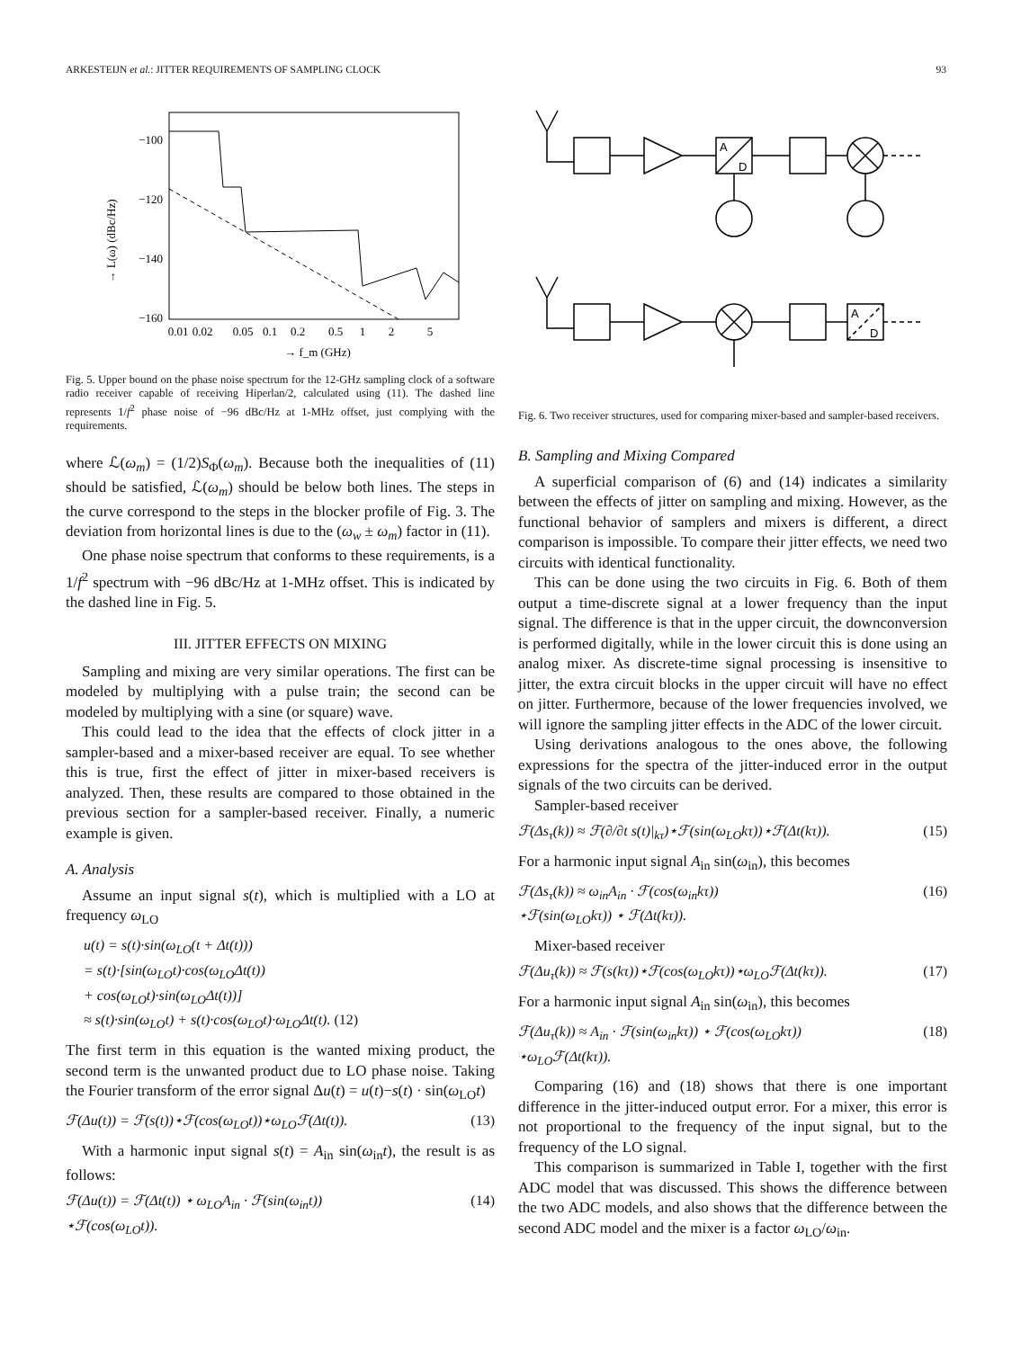ARKESTEIJN et al.: JITTER REQUIREMENTS OF SAMPLING CLOCK 93
−100
−120
−140
−160
0.01
0.02
0.05
0.1
0.2
0.5
1
2
5
→ f_m (GHz)
→ L(ω) (dBc/Hz)
Fig. 5. Upper bound on the phase noise spectrum for the 12-GHz sampling clock of a software radio receiver capable of receiving Hiperlan/2, calculated using (11). The dashed line represents 1/f<sup>2</sup> phase noise of −96 dBc/Hz at 1-MHz offset, just complying with the requirements.
where ℒ(ω<sub>m</sub>) = (1/2)S<sub>Φ</sub>(ω<sub>m</sub>). Because both the inequalities of (11) should be satisfied, ℒ(ω<sub>m</sub>) should be below both lines. The steps in the curve correspond to the steps in the blocker profile of Fig. 3. The deviation from horizontal lines is due to the (ω<sub>w</sub> ± ω<sub>m</sub>) factor in (11).
One phase noise spectrum that conforms to these requirements, is a 1/f<sup>2</sup> spectrum with −96 dBc/Hz at 1-MHz offset. This is indicated by the dashed line in Fig. 5.
III. JITTER EFFECTS ON MIXING
Sampling and mixing are very similar operations. The first can be modeled by multiplying with a pulse train; the second can be modeled by multiplying with a sine (or square) wave.
This could lead to the idea that the effects of clock jitter in a sampler-based and a mixer-based receiver are equal. To see whether this is true, first the effect of jitter in mixer-based receivers is analyzed. Then, these results are compared to those obtained in the previous section for a sampler-based receiver. Finally, a numeric example is given.
A. Analysis
Assume an input signal s(t), which is multiplied with a LO at frequency ω<sub>LO</sub>
u(t) = s(t)·sin(ω<sub>LO</sub>(t + Δt(t)))
= s(t)·[sin(ω<sub>LO</sub>t)·cos(ω<sub>LO</sub>Δt(t))
+ cos(ω<sub>LO</sub>t)·sin(ω<sub>LO</sub>Δt(t))]
≈ s(t)·sin(ω<sub>LO</sub>t) + s(t)·cos(ω<sub>LO</sub>t)·ω<sub>LO</sub>Δt(t). (12)
The first term in this equation is the wanted mixing product, the second term is the unwanted product due to LO phase noise. Taking the Fourier transform of the error signal Δu(t) = u(t)−s(t) · sin(ω<sub>LO</sub>t)
ℱ(Δu(t)) = ℱ(s(t))⋆ℱ(cos(ω<sub>LO</sub>t))⋆ω<sub>LO</sub>ℱ(Δt(t)). (13)
With a harmonic input signal s(t) = A<sub>in</sub> sin(ω<sub>in</sub>t), the result is as follows:
ℱ(Δu(t)) = ℱ(Δt(t)) ⋆ ω<sub>LO</sub>A<sub>in</sub> · ℱ(sin(ω<sub>in</sub>t))
⋆ℱ(cos(ω<sub>LO</sub>t)). (14)
A
D
A
D
Fig. 6. Two receiver structures, used for comparing mixer-based and sampler-based receivers.
B. Sampling and Mixing Compared
A superficial comparison of (6) and (14) indicates a similarity between the effects of jitter on sampling and mixing. However, as the functional behavior of samplers and mixers is different, a direct comparison is impossible. To compare their jitter effects, we need two circuits with identical functionality.
This can be done using the two circuits in Fig. 6. Both of them output a time-discrete signal at a lower frequency than the input signal. The difference is that in the upper circuit, the downconversion is performed digitally, while in the lower circuit this is done using an analog mixer. As discrete-time signal processing is insensitive to jitter, the extra circuit blocks in the upper circuit will have no effect on jitter. Furthermore, because of the lower frequencies involved, we will ignore the sampling jitter effects in the ADC of the lower circuit.
Using derivations analogous to the ones above, the following expressions for the spectra of the jitter-induced error in the output signals of the two circuits can be derived.
Sampler-based receiver
ℱ(Δs<sub>τ</sub>(k)) ≈ ℱ(∂/∂t s(t)|<sub>kτ</sub>)⋆ℱ(sin(ω<sub>LO</sub>kτ))⋆ℱ(Δt(kτ)). (15)
For a harmonic input signal A<sub>in</sub> sin(ω<sub>in</sub>), this becomes
ℱ(Δs<sub>τ</sub>(k)) ≈ ω<sub>in</sub>A<sub>in</sub> · ℱ(cos(ω<sub>in</sub>kτ))
⋆ℱ(sin(ω<sub>LO</sub>kτ)) ⋆ ℱ(Δt(kτ)). (16)
Mixer-based receiver
ℱ(Δu<sub>τ</sub>(k)) ≈ ℱ(s(kτ))⋆ℱ(cos(ω<sub>LO</sub>kτ))⋆ω<sub>LO</sub>ℱ(Δt(kτ)). (17)
For a harmonic input signal A<sub>in</sub> sin(ω<sub>in</sub>), this becomes
ℱ(Δu<sub>τ</sub>(k)) ≈ A<sub>in</sub> · ℱ(sin(ω<sub>in</sub>kτ)) ⋆ ℱ(cos(ω<sub>LO</sub>kτ))
⋆ω<sub>LO</sub>ℱ(Δt(kτ)). (18)
Comparing (16) and (18) shows that there is one important difference in the jitter-induced output error. For a mixer, this error is not proportional to the frequency of the input signal, but to the frequency of the LO signal.
This comparison is summarized in Table I, together with the first ADC model that was discussed. This shows the difference between the two ADC models, and also shows that the difference between the second ADC model and the mixer is a factor ω<sub>LO</sub>/ω<sub>in</sub>.